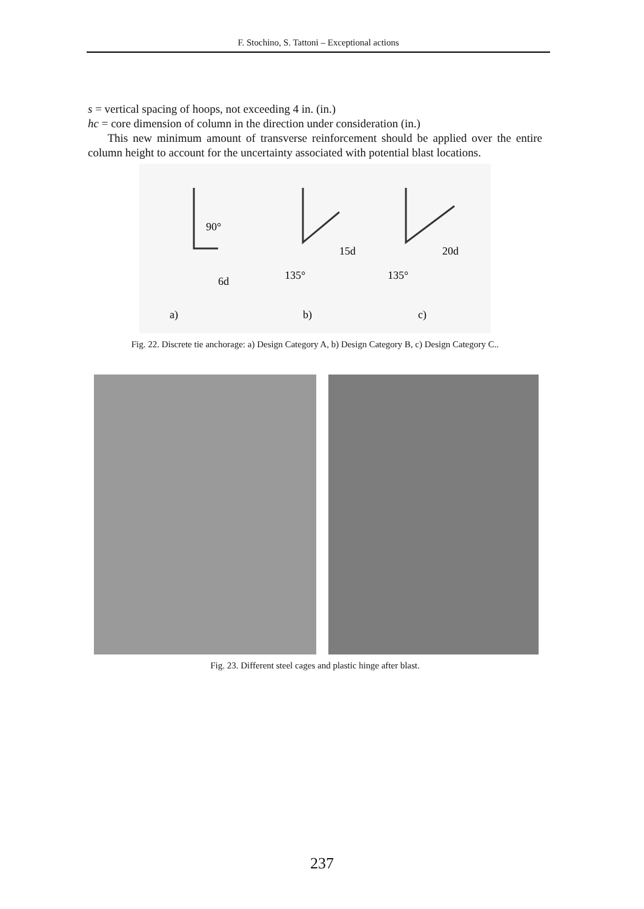F. Stochino, S. Tattoni – Exceptional actions
s = vertical spacing of hoops, not exceeding 4 in. (in.)
hc = core dimension of column in the direction under consideration (in.)
This new minimum amount of transverse reinforcement should be applied over the entire column height to account for the uncertainty associated with potential blast locations.
90°
6d
135°
15d
135°
20d
a)
b)
c)
Fig. 22. Discrete tie anchorage: a) Design Category A, b) Design Category B, c) Design Category C..
Fig. 23. Different steel cages and plastic hinge after blast.
237